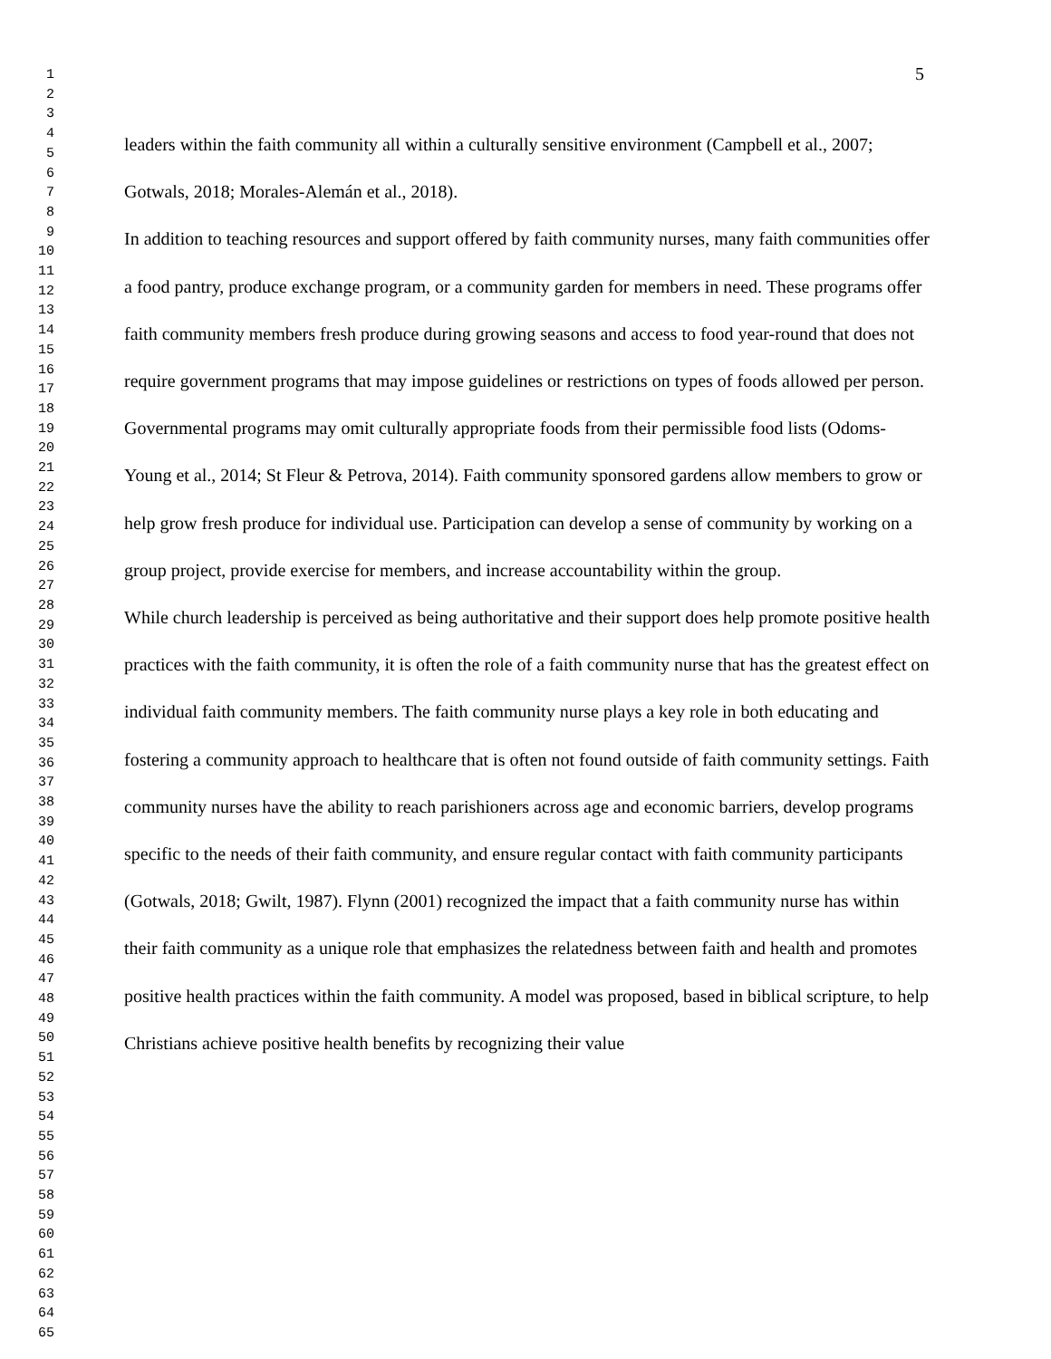1
2
3
4
5
6
7
8
9
10
11
12
13
14
15
16
17
18
19
20
21
22
23
24
25
26
27
28
29
30
31
32
33
34
35
36
37
38
39
40
41
42
43
44
45
46
47
48
49
50
51
52
53
54
55
56
57
58
59
60
61
62
63
64
65
5
leaders within the faith community all within a culturally sensitive environment (Campbell et al., 2007; Gotwals, 2018; Morales-Alemán et al., 2018).
In addition to teaching resources and support offered by faith community nurses, many faith communities offer a food pantry, produce exchange program, or a community garden for members in need. These programs offer faith community members fresh produce during growing seasons and access to food year-round that does not require government programs that may impose guidelines or restrictions on types of foods allowed per person. Governmental programs may omit culturally appropriate foods from their permissible food lists (Odoms-Young et al., 2014; St Fleur & Petrova, 2014). Faith community sponsored gardens allow members to grow or help grow fresh produce for individual use. Participation can develop a sense of community by working on a group project, provide exercise for members, and increase accountability within the group.
While church leadership is perceived as being authoritative and their support does help promote positive health practices with the faith community, it is often the role of a faith community nurse that has the greatest effect on individual faith community members. The faith community nurse plays a key role in both educating and fostering a community approach to healthcare that is often not found outside of faith community settings. Faith community nurses have the ability to reach parishioners across age and economic barriers, develop programs specific to the needs of their faith community, and ensure regular contact with faith community participants (Gotwals, 2018; Gwilt, 1987). Flynn (2001) recognized the impact that a faith community nurse has within their faith community as a unique role that emphasizes the relatedness between faith and health and promotes positive health practices within the faith community. A model was proposed, based in biblical scripture, to help Christians achieve positive health benefits by recognizing their value